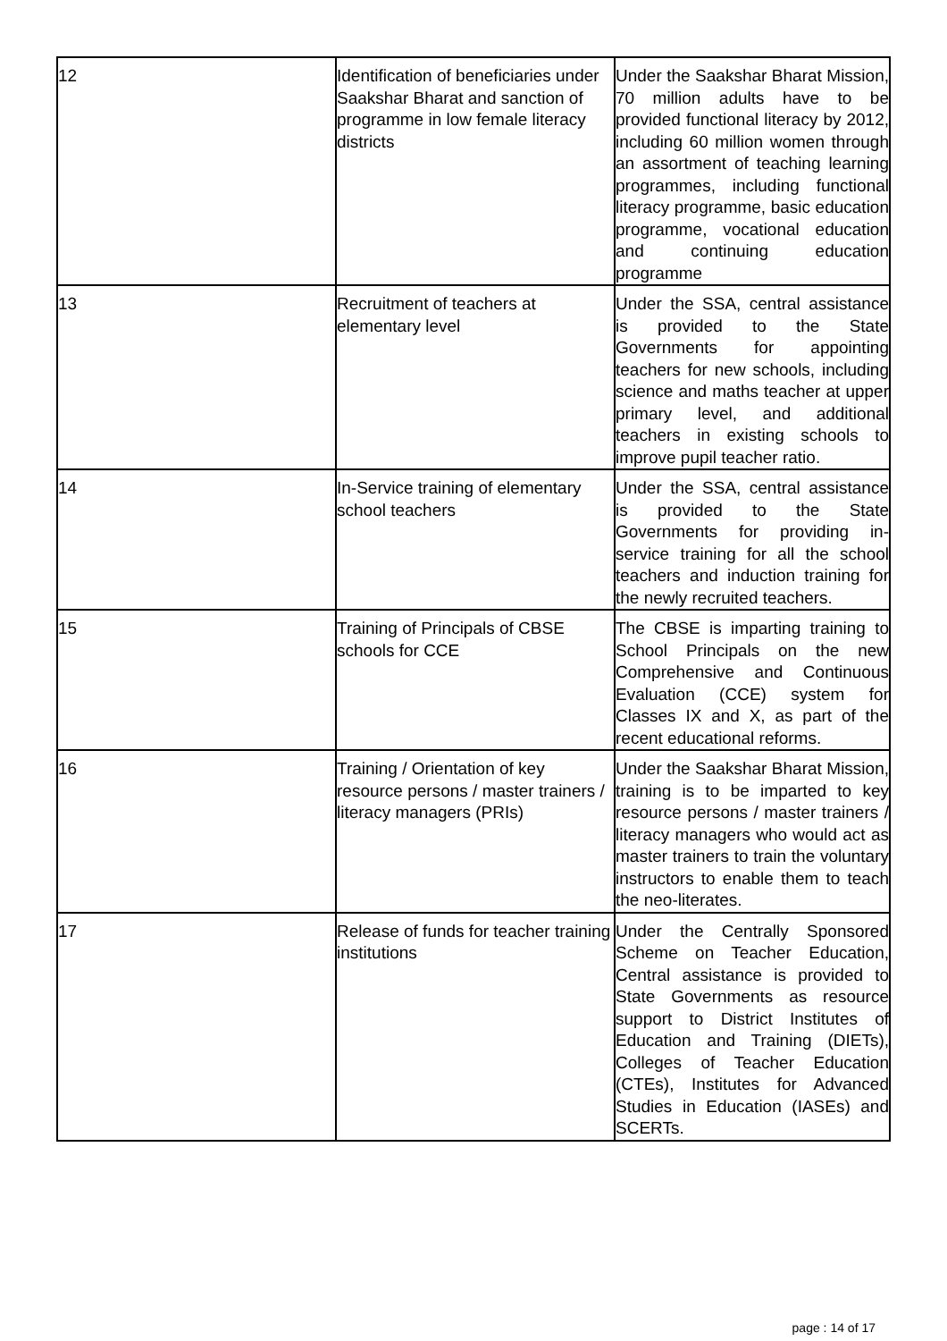| 12 | Identification of beneficiaries under Saakshar Bharat and sanction of programme in low female literacy districts | Under the Saakshar Bharat Mission, 70 million adults have to be provided functional literacy by 2012, including 60 million women through an assortment of teaching learning programmes, including functional literacy programme, basic education programme, vocational education and continuing education programme |
| 13 | Recruitment of teachers at elementary level | Under the SSA, central assistance is provided to the State Governments for appointing teachers for new schools, including science and maths teacher at upper primary level, and additional teachers in existing schools to improve pupil teacher ratio. |
| 14 | In-Service training of elementary school teachers | Under the SSA, central assistance is provided to the State Governments for providing in-service training for all the school teachers and induction training for the newly recruited teachers. |
| 15 | Training of Principals of CBSE schools for CCE | The CBSE is imparting training to School Principals on the new Comprehensive and Continuous Evaluation (CCE) system for Classes IX and X, as part of the recent educational reforms. |
| 16 | Training / Orientation of key resource persons / master trainers / literacy managers (PRIs) | Under the Saakshar Bharat Mission, training is to be imparted to key resource persons / master trainers / literacy managers who would act as master trainers to train the voluntary instructors to enable them to teach the neo-literates. |
| 17 | Release of funds for teacher training institutions | Under the Centrally Sponsored Scheme on Teacher Education, Central assistance is provided to State Governments as resource support to District Institutes of Education and Training (DIETs), Colleges of Teacher Education (CTEs), Institutes for Advanced Studies in Education (IASEs) and SCERTs. |
page : 14 of 17